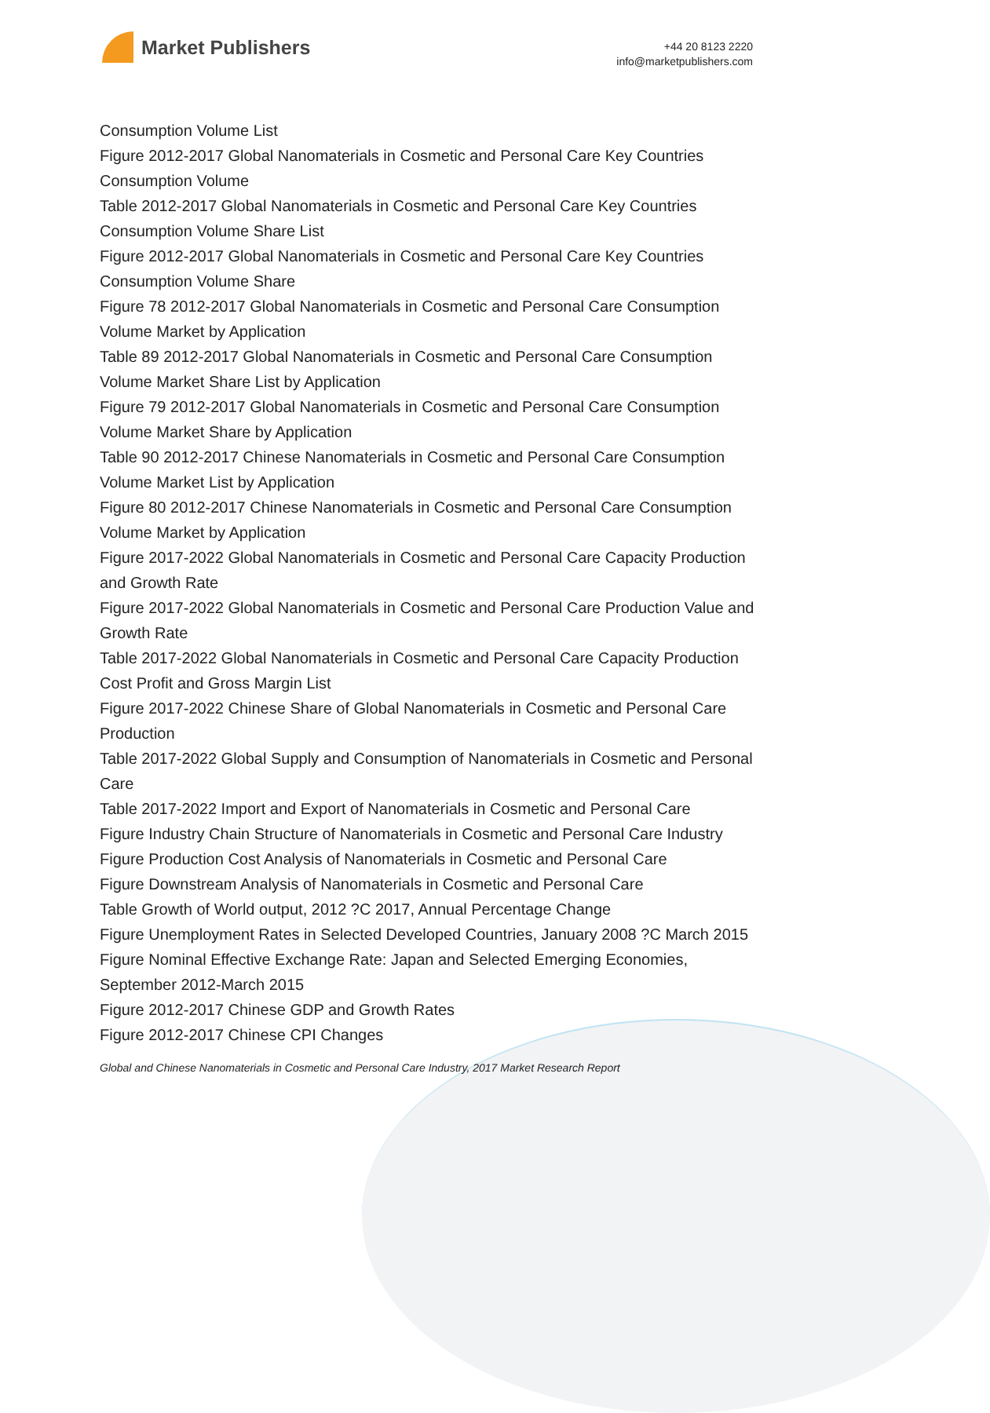Market Publishers
+44 20 8123 2220
info@marketpublishers.com
Consumption Volume List
Figure 2012-2017 Global Nanomaterials in Cosmetic and Personal Care Key Countries Consumption Volume
Table 2012-2017 Global Nanomaterials in Cosmetic and Personal Care Key Countries Consumption Volume Share List
Figure 2012-2017 Global Nanomaterials in Cosmetic and Personal Care Key Countries Consumption Volume Share
Figure 78 2012-2017 Global Nanomaterials in Cosmetic and Personal Care Consumption Volume Market by Application
Table 89 2012-2017 Global Nanomaterials in Cosmetic and Personal Care Consumption Volume Market Share List by Application
Figure 79 2012-2017 Global Nanomaterials in Cosmetic and Personal Care Consumption Volume Market Share by Application
Table 90 2012-2017 Chinese Nanomaterials in Cosmetic and Personal Care Consumption Volume Market List by Application
Figure 80 2012-2017 Chinese Nanomaterials in Cosmetic and Personal Care Consumption Volume Market by Application
Figure 2017-2022 Global Nanomaterials in Cosmetic and Personal Care Capacity Production and Growth Rate
Figure 2017-2022 Global Nanomaterials in Cosmetic and Personal Care Production Value and Growth Rate
Table 2017-2022 Global Nanomaterials in Cosmetic and Personal Care Capacity Production Cost Profit and Gross Margin List
Figure 2017-2022 Chinese Share of Global Nanomaterials in Cosmetic and Personal Care Production
Table 2017-2022 Global Supply and Consumption of Nanomaterials in Cosmetic and Personal Care
Table 2017-2022 Import and Export of Nanomaterials in Cosmetic and Personal Care
Figure Industry Chain Structure of Nanomaterials in Cosmetic and Personal Care Industry
Figure Production Cost Analysis of Nanomaterials in Cosmetic and Personal Care
Figure Downstream Analysis of Nanomaterials in Cosmetic and Personal Care
Table Growth of World output, 2012 ?C 2017, Annual Percentage Change
Figure Unemployment Rates in Selected Developed Countries, January 2008 ?C March 2015
Figure Nominal Effective Exchange Rate: Japan and Selected Emerging Economies, September 2012-March 2015
Figure 2012-2017 Chinese GDP and Growth Rates
Figure 2012-2017 Chinese CPI Changes
Global and Chinese Nanomaterials in Cosmetic and Personal Care Industry, 2017 Market Research Report